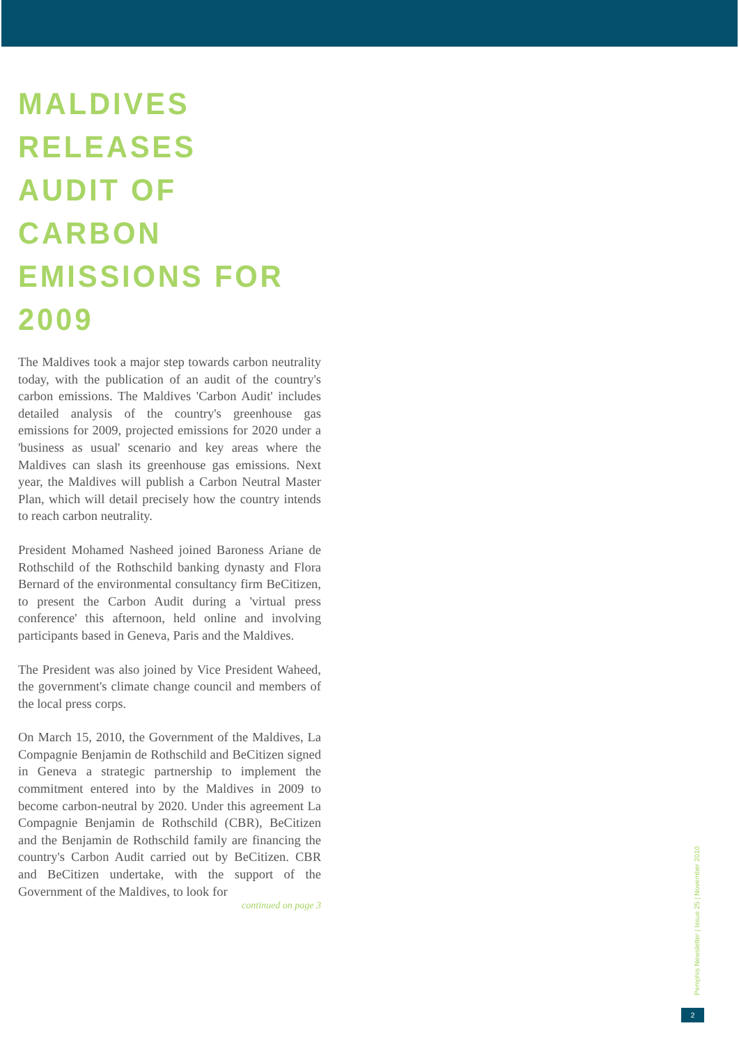MALDIVES RELEASES AUDIT OF CARBON EMISSIONS FOR 2009
The Maldives took a major step towards carbon neutrality today, with the publication of an audit of the country's carbon emissions. The Maldives 'Carbon Audit' includes detailed analysis of the country's greenhouse gas emissions for 2009, projected emissions for 2020 under a 'business as usual' scenario and key areas where the Maldives can slash its greenhouse gas emissions. Next year, the Maldives will publish a Carbon Neutral Master Plan, which will detail precisely how the country intends to reach carbon neutrality.
President Mohamed Nasheed joined Baroness Ariane de Rothschild of the Rothschild banking dynasty and Flora Bernard of the environmental consultancy firm BeCitizen, to present the Carbon Audit during a 'virtual press conference' this afternoon, held online and involving participants based in Geneva, Paris and the Maldives.
The President was also joined by Vice President Waheed, the government's climate change council and members of the local press corps.
On March 15, 2010, the Government of the Maldives, La Compagnie Benjamin de Rothschild and BeCitizen signed in Geneva a strategic partnership to implement the commitment entered into by the Maldives in 2009 to become carbon-neutral by 2020. Under this agreement La Compagnie Benjamin de Rothschild (CBR), BeCitizen and the Benjamin de Rothschild family are financing the country's Carbon Audit carried out by BeCitizen. CBR and BeCitizen undertake, with the support of the Government of the Maldives, to look for
continued on page 3
Pemphis Newsletter | Issue 25 | November 2010
2